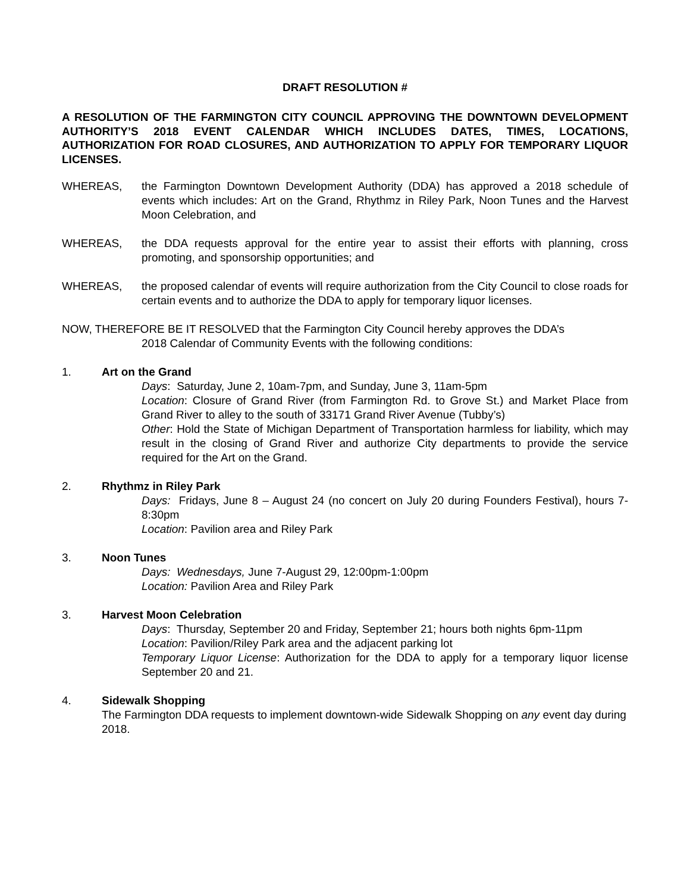DRAFT RESOLUTION #
A RESOLUTION OF THE FARMINGTON CITY COUNCIL APPROVING THE DOWNTOWN DEVELOPMENT AUTHORITY’S 2018 EVENT CALENDAR WHICH INCLUDES DATES, TIMES, LOCATIONS, AUTHORIZATION FOR ROAD CLOSURES, AND AUTHORIZATION TO APPLY FOR TEMPORARY LIQUOR LICENSES.
WHEREAS, the Farmington Downtown Development Authority (DDA) has approved a 2018 schedule of events which includes: Art on the Grand, Rhythmz in Riley Park, Noon Tunes and the Harvest Moon Celebration, and
WHEREAS, the DDA requests approval for the entire year to assist their efforts with planning, cross promoting, and sponsorship opportunities; and
WHEREAS, the proposed calendar of events will require authorization from the City Council to close roads for certain events and to authorize the DDA to apply for temporary liquor licenses.
NOW, THEREFORE BE IT RESOLVED that the Farmington City Council hereby approves the DDA’s
2018 Calendar of Community Events with the following conditions:
1. Art on the Grand
Days: Saturday, June 2, 10am-7pm, and Sunday, June 3, 11am-5pm
Location: Closure of Grand River (from Farmington Rd. to Grove St.) and Market Place from Grand River to alley to the south of 33171 Grand River Avenue (Tubby’s)
Other: Hold the State of Michigan Department of Transportation harmless for liability, which may result in the closing of Grand River and authorize City departments to provide the service required for the Art on the Grand.
2. Rhythmz in Riley Park
Days: Fridays, June 8 – August 24 (no concert on July 20 during Founders Festival), hours 7-8:30pm
Location: Pavilion area and Riley Park
3. Noon Tunes
Days: Wednesdays, June 7-August 29, 12:00pm-1:00pm
Location: Pavilion Area and Riley Park
3. Harvest Moon Celebration
Days: Thursday, September 20 and Friday, September 21; hours both nights 6pm-11pm
Location: Pavilion/Riley Park area and the adjacent parking lot
Temporary Liquor License: Authorization for the DDA to apply for a temporary liquor license September 20 and 21.
4. Sidewalk Shopping
The Farmington DDA requests to implement downtown-wide Sidewalk Shopping on any event day during 2018.